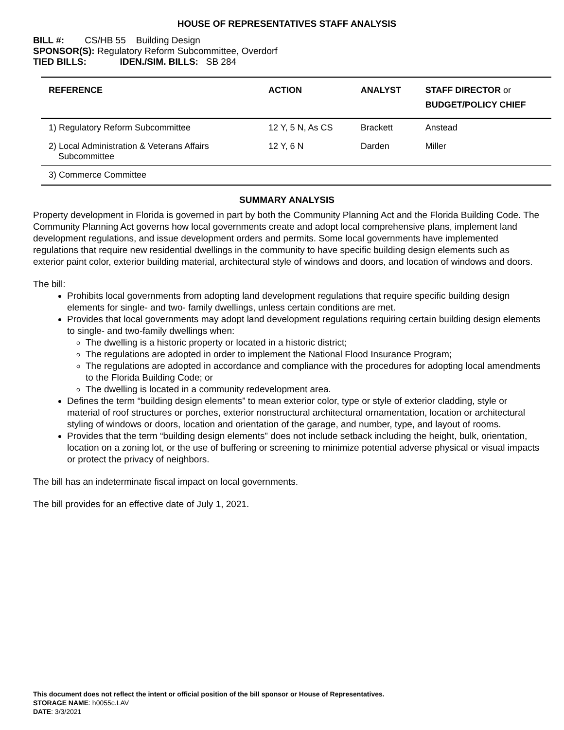HOUSE OF REPRESENTATIVES STAFF ANALYSIS
BILL #: CS/HB 55 Building Design
SPONSOR(S): Regulatory Reform Subcommittee, Overdorf
TIED BILLS: IDEN./SIM. BILLS: SB 284
| REFERENCE | ACTION | ANALYST | STAFF DIRECTOR or BUDGET/POLICY CHIEF |
| --- | --- | --- | --- |
| 1) Regulatory Reform Subcommittee | 12 Y, 5 N, As CS | Brackett | Anstead |
| 2) Local Administration & Veterans Affairs Subcommittee | 12 Y, 6 N | Darden | Miller |
| 3) Commerce Committee | | | |
SUMMARY ANALYSIS
Property development in Florida is governed in part by both the Community Planning Act and the Florida Building Code. The Community Planning Act governs how local governments create and adopt local comprehensive plans, implement land development regulations, and issue development orders and permits. Some local governments have implemented regulations that require new residential dwellings in the community to have specific building design elements such as exterior paint color, exterior building material, architectural style of windows and doors, and location of windows and doors.
The bill:
Prohibits local governments from adopting land development regulations that require specific building design elements for single- and two- family dwellings, unless certain conditions are met.
Provides that local governments may adopt land development regulations requiring certain building design elements to single- and two-family dwellings when:
The dwelling is a historic property or located in a historic district;
The regulations are adopted in order to implement the National Flood Insurance Program;
The regulations are adopted in accordance and compliance with the procedures for adopting local amendments to the Florida Building Code; or
The dwelling is located in a community redevelopment area.
Defines the term “building design elements” to mean exterior color, type or style of exterior cladding, style or material of roof structures or porches, exterior nonstructural architectural ornamentation, location or architectural styling of windows or doors, location and orientation of the garage, and number, type, and layout of rooms.
Provides that the term “building design elements” does not include setback including the height, bulk, orientation, location on a zoning lot, or the use of buffering or screening to minimize potential adverse physical or visual impacts or protect the privacy of neighbors.
The bill has an indeterminate fiscal impact on local governments.
The bill provides for an effective date of July 1, 2021.
This document does not reflect the intent or official position of the bill sponsor or House of Representatives.
STORAGE NAME: h0055c.LAV
DATE: 3/3/2021